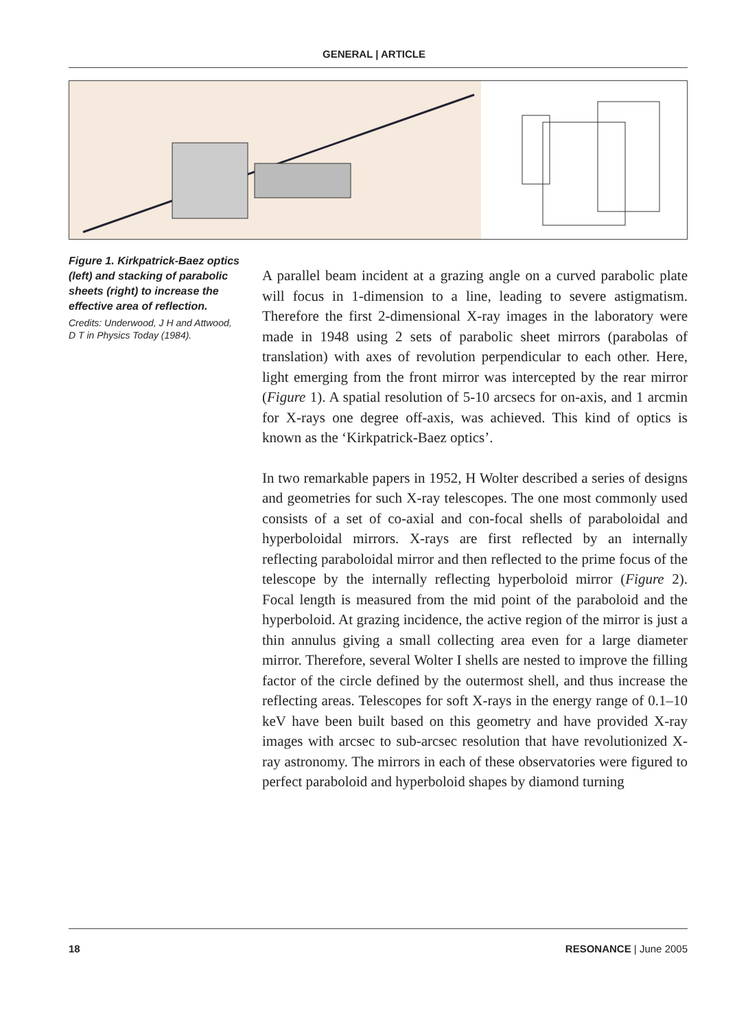GENERAL | ARTICLE
Figure 1. Kirkpatrick-Baez optics (left) and stacking of parabolic sheets (right) to increase the effective area of reflection.
Credits: Underwood, J H and Attwood, D T in Physics Today (1984).
A parallel beam incident at a grazing angle on a curved parabolic plate will focus in 1-dimension to a line, leading to severe astigmatism. Therefore the first 2-dimensional X-ray images in the laboratory were made in 1948 using 2 sets of parabolic sheet mirrors (parabolas of translation) with axes of revolution perpendicular to each other. Here, light emerging from the front mirror was intercepted by the rear mirror (Figure 1). A spatial resolution of 5-10 arcsecs for on-axis, and 1 arcmin for X-rays one degree off-axis, was achieved. This kind of optics is known as the ‘Kirkpatrick-Baez optics’.
In two remarkable papers in 1952, H Wolter described a series of designs and geometries for such X-ray telescopes. The one most commonly used consists of a set of co-axial and con-focal shells of paraboloidal and hyperboloidal mirrors. X-rays are first reflected by an internally reflecting paraboloidal mirror and then reflected to the prime focus of the telescope by the internally reflecting hyperboloid mirror (Figure 2). Focal length is measured from the mid point of the paraboloid and the hyperboloid. At grazing incidence, the active region of the mirror is just a thin annulus giving a small collecting area even for a large diameter mirror. Therefore, several Wolter I shells are nested to improve the filling factor of the circle defined by the outermost shell, and thus increase the reflecting areas. Telescopes for soft X-rays in the energy range of 0.1–10 keV have been built based on this geometry and have provided X-ray images with arcsec to sub-arcsec resolution that have revolutionized X-ray astronomy. The mirrors in each of these observatories were figured to perfect paraboloid and hyperboloid shapes by diamond turning
18 RESONANCE | June 2005